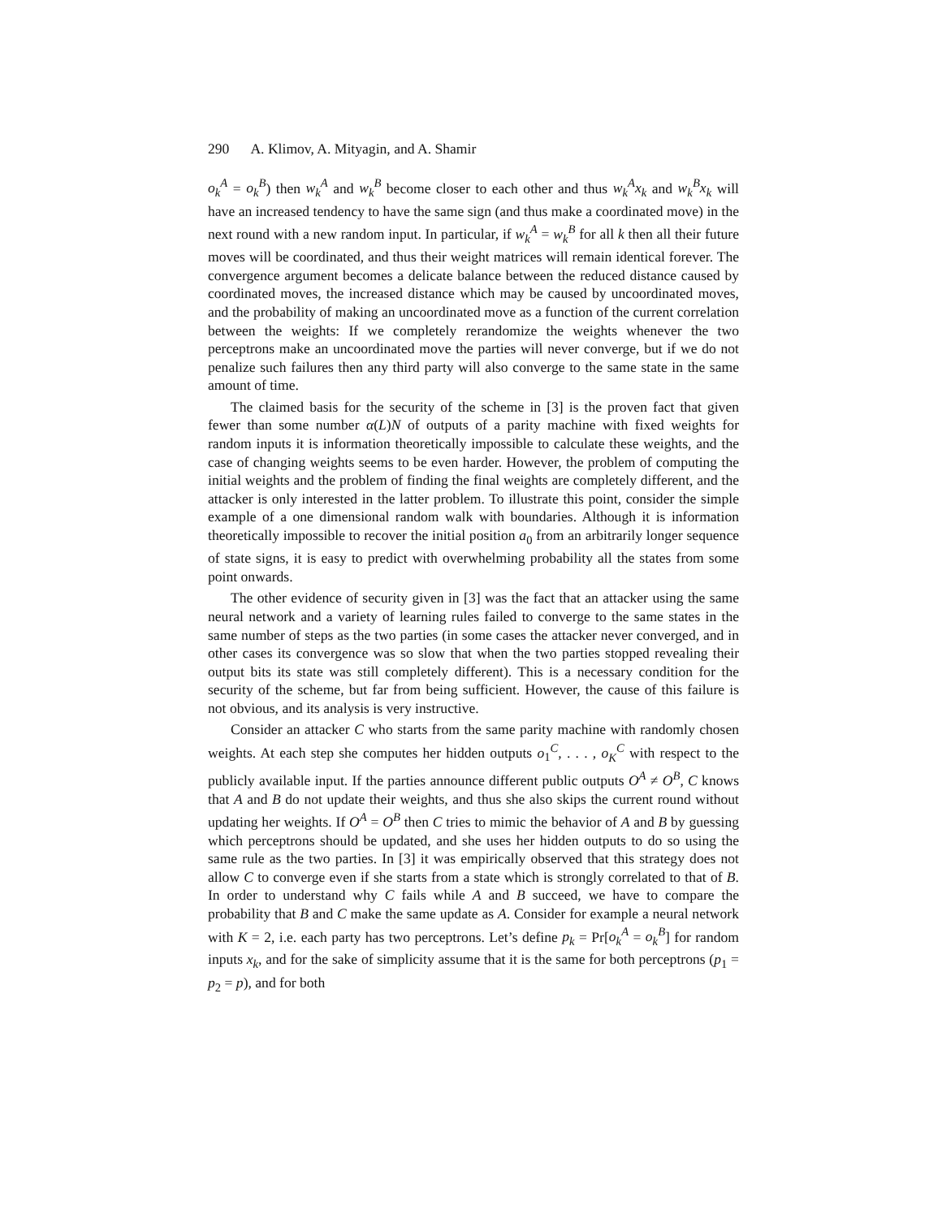290 A. Klimov, A. Mityagin, and A. Shamir
o<sub>k</sub><sup>A</sup> = o<sub>k</sub><sup>B</sup>) then w<sub>k</sub><sup>A</sup> and w<sub>k</sub><sup>B</sup> become closer to each other and thus w<sub>k</sub><sup>A</sup>x<sub>k</sub> and w<sub>k</sub><sup>B</sup>x<sub>k</sub> will have an increased tendency to have the same sign (and thus make a coordinated move) in the next round with a new random input. In particular, if w<sub>k</sub><sup>A</sup> = w<sub>k</sub><sup>B</sup> for all k then all their future moves will be coordinated, and thus their weight matrices will remain identical forever. The convergence argument becomes a delicate balance between the reduced distance caused by coordinated moves, the increased distance which may be caused by uncoordinated moves, and the probability of making an uncoordinated move as a function of the current correlation between the weights: If we completely rerandomize the weights whenever the two perceptrons make an uncoordinated move the parties will never converge, but if we do not penalize such failures then any third party will also converge to the same state in the same amount of time.
The claimed basis for the security of the scheme in [3] is the proven fact that given fewer than some number α(L)N of outputs of a parity machine with fixed weights for random inputs it is information theoretically impossible to calculate these weights, and the case of changing weights seems to be even harder. However, the problem of computing the initial weights and the problem of finding the final weights are completely different, and the attacker is only interested in the latter problem. To illustrate this point, consider the simple example of a one dimensional random walk with boundaries. Although it is information theoretically impossible to recover the initial position a<sub>0</sub> from an arbitrarily longer sequence of state signs, it is easy to predict with overwhelming probability all the states from some point onwards.
The other evidence of security given in [3] was the fact that an attacker using the same neural network and a variety of learning rules failed to converge to the same states in the same number of steps as the two parties (in some cases the attacker never converged, and in other cases its convergence was so slow that when the two parties stopped revealing their output bits its state was still completely different). This is a necessary condition for the security of the scheme, but far from being sufficient. However, the cause of this failure is not obvious, and its analysis is very instructive.
Consider an attacker C who starts from the same parity machine with randomly chosen weights. At each step she computes her hidden outputs o<sub>1</sub><sup>C</sup>, . . . , o<sub>K</sub><sup>C</sup> with respect to the publicly available input. If the parties announce different public outputs O<sup>A</sup> ≠ O<sup>B</sup>, C knows that A and B do not update their weights, and thus she also skips the current round without updating her weights. If O<sup>A</sup> = O<sup>B</sup> then C tries to mimic the behavior of A and B by guessing which perceptrons should be updated, and she uses her hidden outputs to do so using the same rule as the two parties. In [3] it was empirically observed that this strategy does not allow C to converge even if she starts from a state which is strongly correlated to that of B. In order to understand why C fails while A and B succeed, we have to compare the probability that B and C make the same update as A. Consider for example a neural network with K = 2, i.e. each party has two perceptrons. Let’s define p<sub>k</sub> = Pr[o<sub>k</sub><sup>A</sup> = o<sub>k</sub><sup>B</sup>] for random inputs x<sub>k</sub>, and for the sake of simplicity assume that it is the same for both perceptrons (p<sub>1</sub> = p<sub>2</sub> = p), and for both